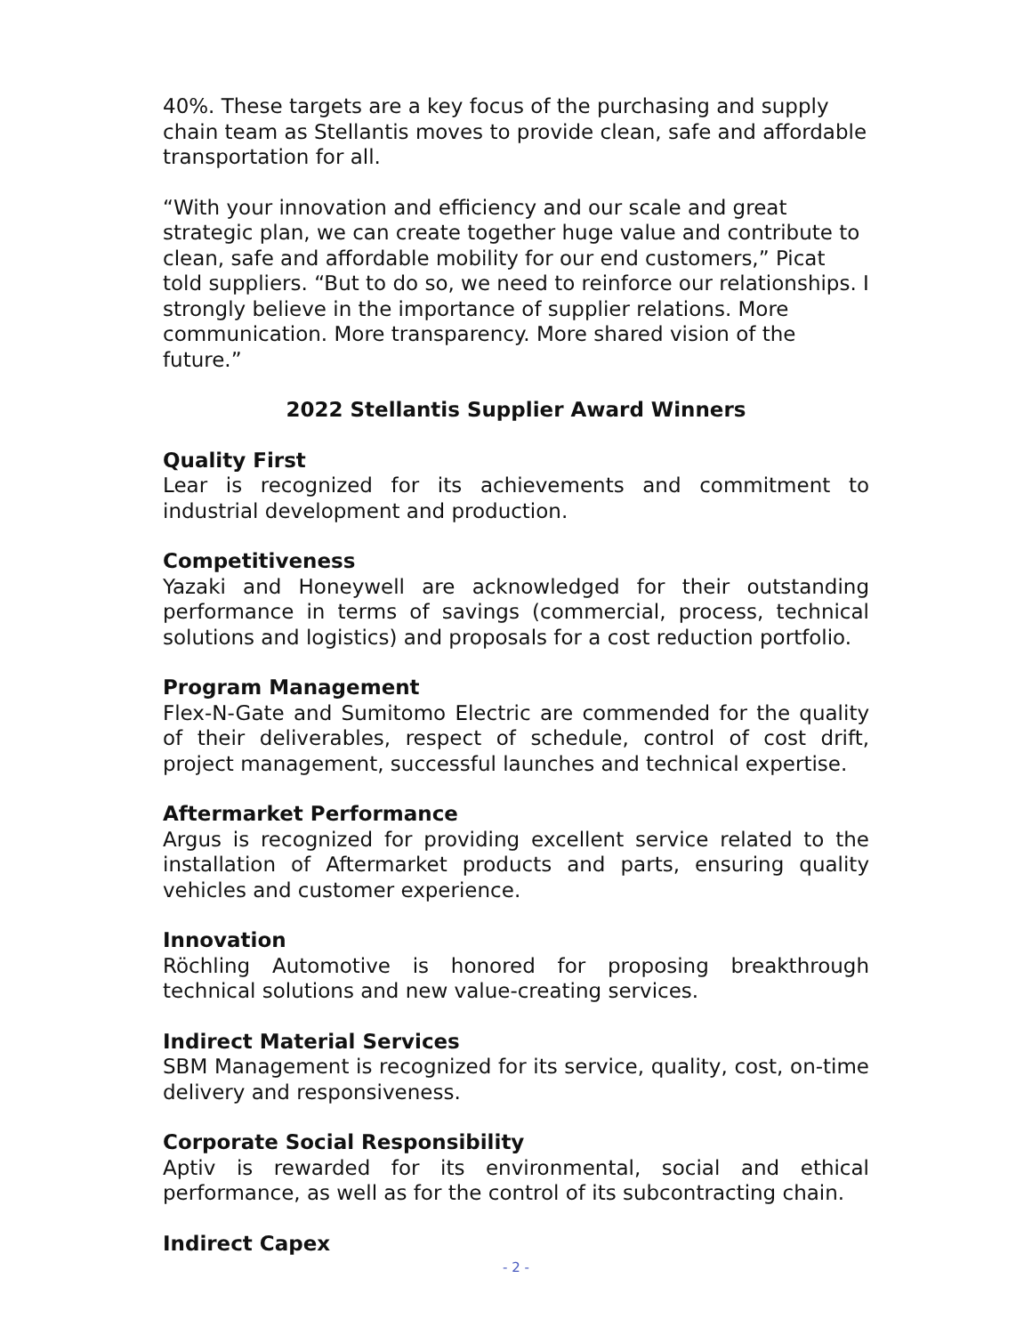40%. These targets are a key focus of the purchasing and supply chain team as Stellantis moves to provide clean, safe and affordable transportation for all.
“With your innovation and efficiency and our scale and great strategic plan, we can create together huge value and contribute to clean, safe and affordable mobility for our end customers,” Picat told suppliers. “But to do so, we need to reinforce our relationships. I strongly believe in the importance of supplier relations. More communication. More transparency. More shared vision of the future.”
2022 Stellantis Supplier Award Winners
Quality First
Lear is recognized for its achievements and commitment to industrial development and production.
Competitiveness
Yazaki and Honeywell are acknowledged for their outstanding performance in terms of savings (commercial, process, technical solutions and logistics) and proposals for a cost reduction portfolio.
Program Management
Flex-N-Gate and Sumitomo Electric are commended for the quality of their deliverables, respect of schedule, control of cost drift, project management, successful launches and technical expertise.
Aftermarket Performance
Argus is recognized for providing excellent service related to the installation of Aftermarket products and parts, ensuring quality vehicles and customer experience.
Innovation
Röchling Automotive is honored for proposing breakthrough technical solutions and new value-creating services.
Indirect Material Services
SBM Management is recognized for its service, quality, cost, on-time delivery and responsiveness.
Corporate Social Responsibility
Aptiv is rewarded for its environmental, social and ethical performance, as well as for the control of its subcontracting chain.
Indirect Capex
- 2 -